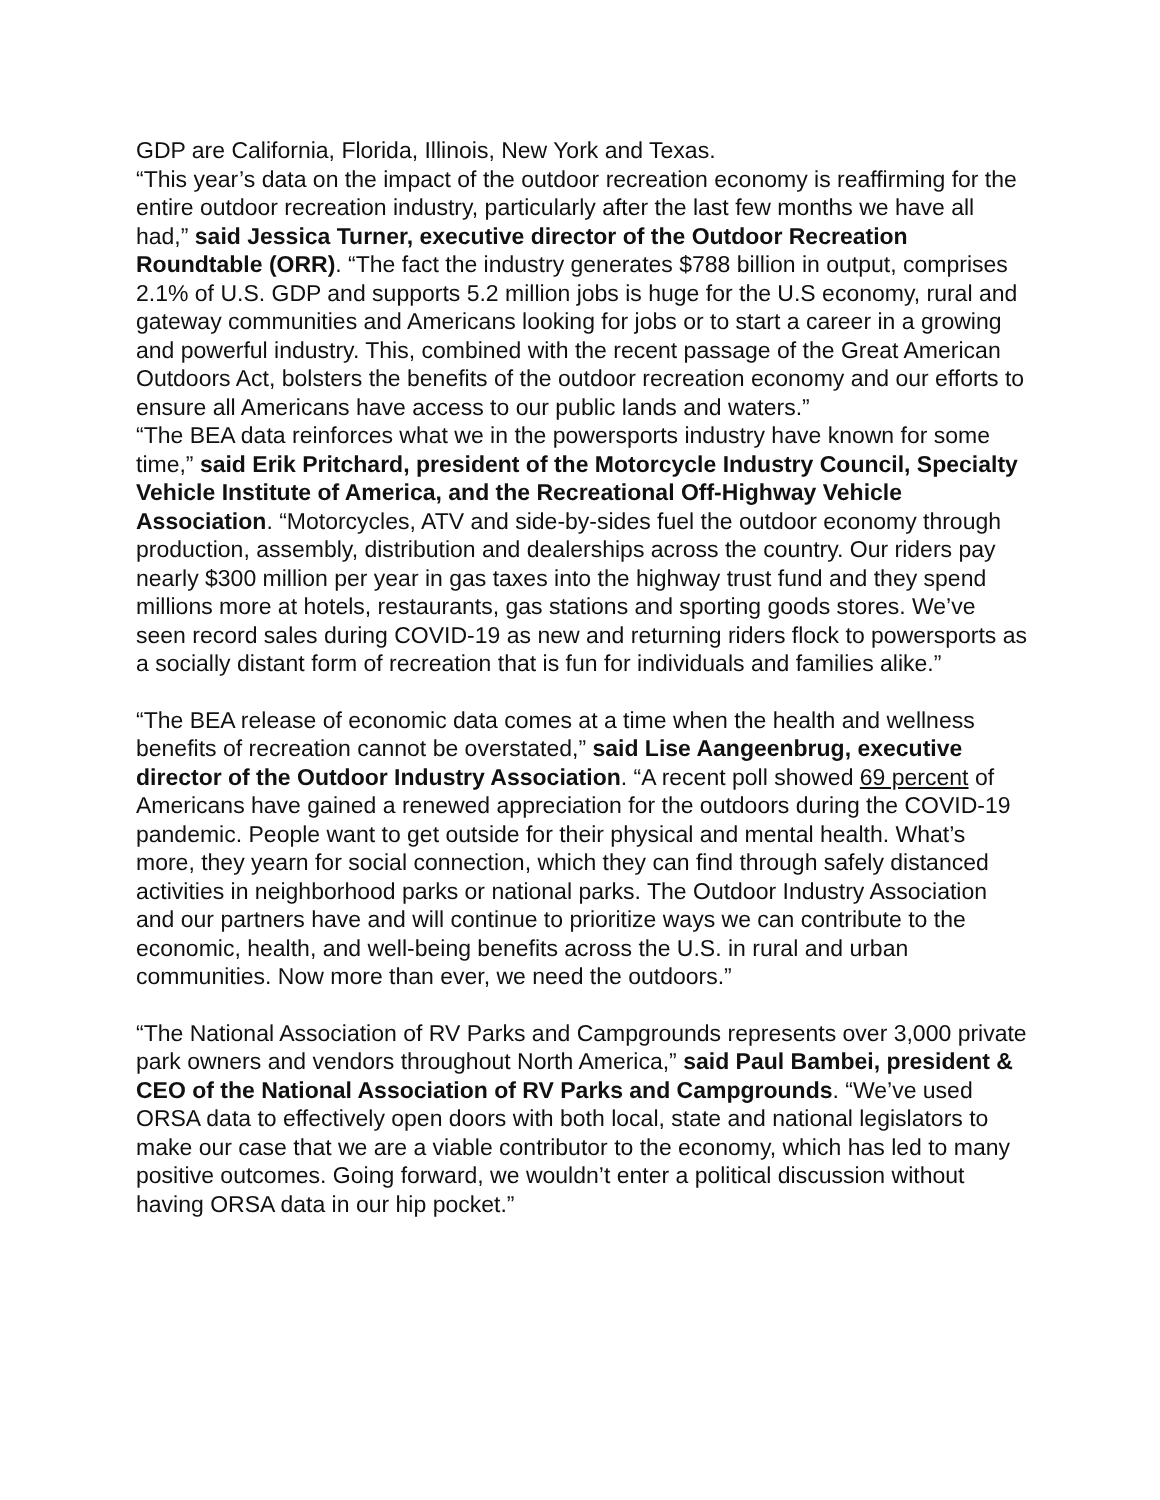GDP are California, Florida, Illinois, New York and Texas.
“This year’s data on the impact of the outdoor recreation economy is reaffirming for the entire outdoor recreation industry, particularly after the last few months we have all had,” said Jessica Turner, executive director of the Outdoor Recreation Roundtable (ORR). “The fact the industry generates $788 billion in output, comprises 2.1% of U.S. GDP and supports 5.2 million jobs is huge for the U.S economy, rural and gateway communities and Americans looking for jobs or to start a career in a growing and powerful industry. This, combined with the recent passage of the Great American Outdoors Act, bolsters the benefits of the outdoor recreation economy and our efforts to ensure all Americans have access to our public lands and waters.”
“The BEA data reinforces what we in the powersports industry have known for some time,” said Erik Pritchard, president of the Motorcycle Industry Council, Specialty Vehicle Institute of America, and the Recreational Off-Highway Vehicle Association. “Motorcycles, ATV and side-by-sides fuel the outdoor economy through production, assembly, distribution and dealerships across the country. Our riders pay nearly $300 million per year in gas taxes into the highway trust fund and they spend millions more at hotels, restaurants, gas stations and sporting goods stores. We’ve seen record sales during COVID-19 as new and returning riders flock to powersports as a socially distant form of recreation that is fun for individuals and families alike.”
“The BEA release of economic data comes at a time when the health and wellness benefits of recreation cannot be overstated,” said Lise Aangeenbrug, executive director of the Outdoor Industry Association. “A recent poll showed 69 percent of Americans have gained a renewed appreciation for the outdoors during the COVID-19 pandemic. People want to get outside for their physical and mental health. What’s more, they yearn for social connection, which they can find through safely distanced activities in neighborhood parks or national parks. The Outdoor Industry Association and our partners have and will continue to prioritize ways we can contribute to the economic, health, and well-being benefits across the U.S. in rural and urban communities. Now more than ever, we need the outdoors.”
“The National Association of RV Parks and Campgrounds represents over 3,000 private park owners and vendors throughout North America,” said Paul Bambei, president & CEO of the National Association of RV Parks and Campgrounds. “We’ve used ORSA data to effectively open doors with both local, state and national legislators to make our case that we are a viable contributor to the economy, which has led to many positive outcomes. Going forward, we wouldn’t enter a political discussion without having ORSA data in our hip pocket.”